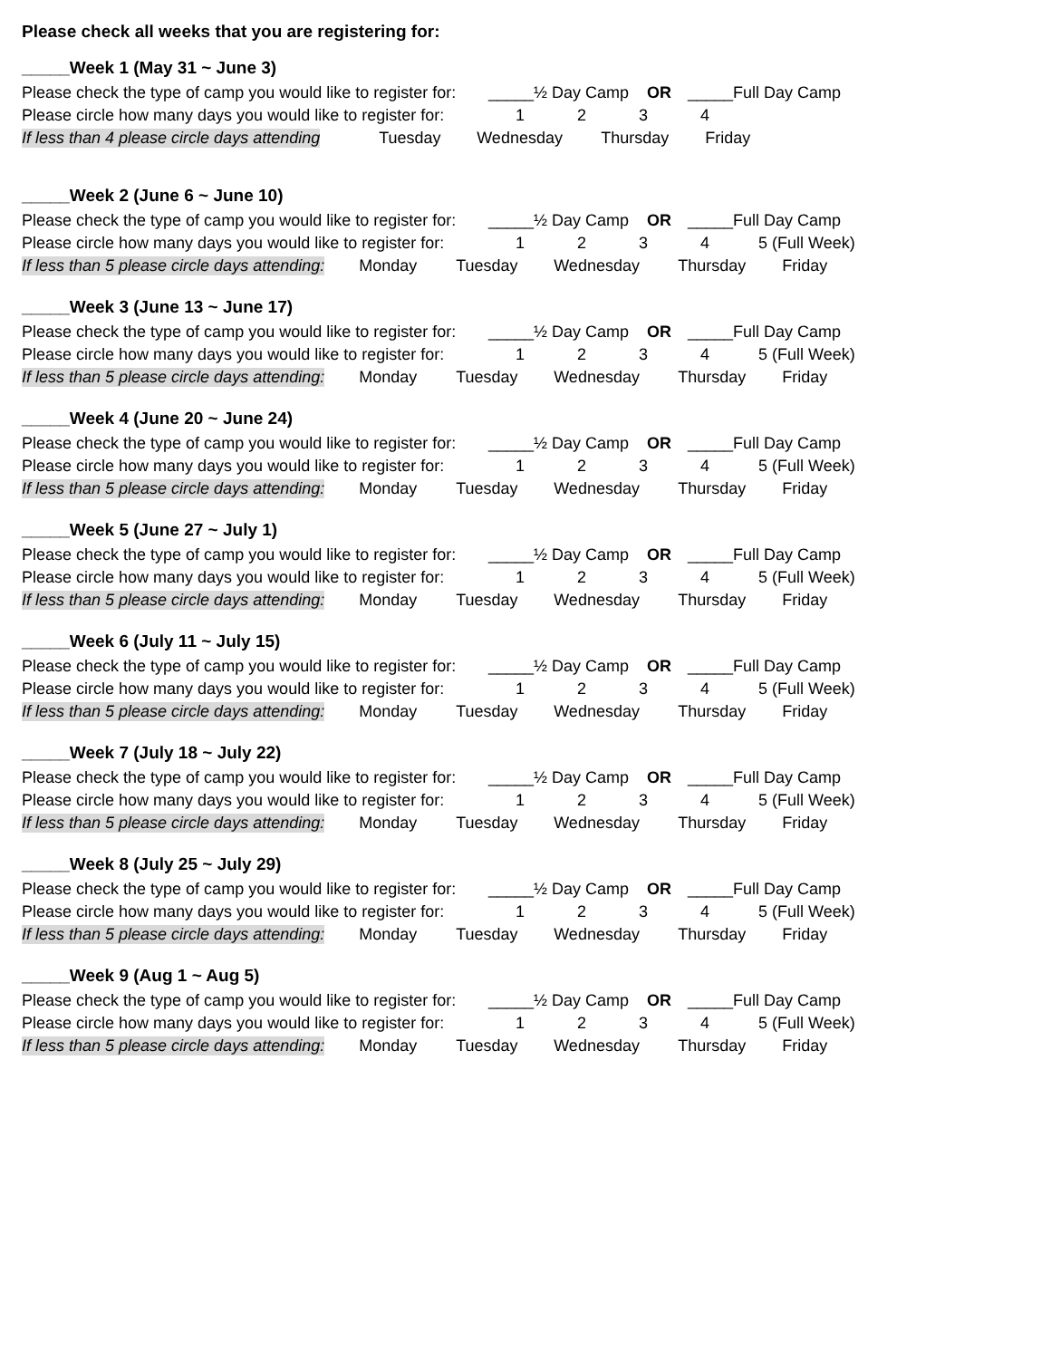Please check all weeks that you are registering for:
_____Week 1 (May 31 ~ June 3)
Please check the type of camp you would like to register for: _____½ Day Camp OR _____Full Day Camp
Please circle how many days you would like to register for: 1234
If less than 4 please circle days attending Tuesday Wednesday Thursday Friday
_____Week 2 (June 6 ~ June 10)
Please check the type of camp you would like to register for: _____½ Day Camp OR _____Full Day Camp
Please circle how many days you would like to register for: 1234 5 (Full Week)
If less than 5 please circle days attending: Monday Tuesday Wednesday Thursday Friday
_____Week 3 (June 13 ~ June 17)
Please check the type of camp you would like to register for: _____½ Day Camp OR _____Full Day Camp
Please circle how many days you would like to register for: 1234 5 (Full Week)
If less than 5 please circle days attending: Monday Tuesday Wednesday Thursday Friday
_____Week 4 (June 20 ~ June 24)
Please check the type of camp you would like to register for: _____½ Day Camp OR _____Full Day Camp
Please circle how many days you would like to register for: 1234 5 (Full Week)
If less than 5 please circle days attending: Monday Tuesday Wednesday Thursday Friday
_____Week 5 (June 27 ~ July 1)
Please check the type of camp you would like to register for: _____½ Day Camp OR _____Full Day Camp
Please circle how many days you would like to register for: 1234 5 (Full Week)
If less than 5 please circle days attending: Monday Tuesday Wednesday Thursday Friday
_____Week 6 (July 11 ~ July 15)
Please check the type of camp you would like to register for: _____½ Day Camp OR _____Full Day Camp
Please circle how many days you would like to register for: 1234 5 (Full Week)
If less than 5 please circle days attending: Monday Tuesday Wednesday Thursday Friday
_____Week 7 (July 18 ~ July 22)
Please check the type of camp you would like to register for: _____½ Day Camp OR _____Full Day Camp
Please circle how many days you would like to register for: 1234 5 (Full Week)
If less than 5 please circle days attending: Monday Tuesday Wednesday Thursday Friday
_____Week 8 (July 25 ~ July 29)
Please check the type of camp you would like to register for: _____½ Day Camp OR _____Full Day Camp
Please circle how many days you would like to register for: 1234 5 (Full Week)
If less than 5 please circle days attending: Monday Tuesday Wednesday Thursday Friday
_____Week 9 (Aug 1 ~ Aug 5)
Please check the type of camp you would like to register for: _____½ Day Camp OR _____Full Day Camp
Please circle how many days you would like to register for: 1234 5 (Full Week)
If less than 5 please circle days attending: Monday Tuesday Wednesday Thursday Friday